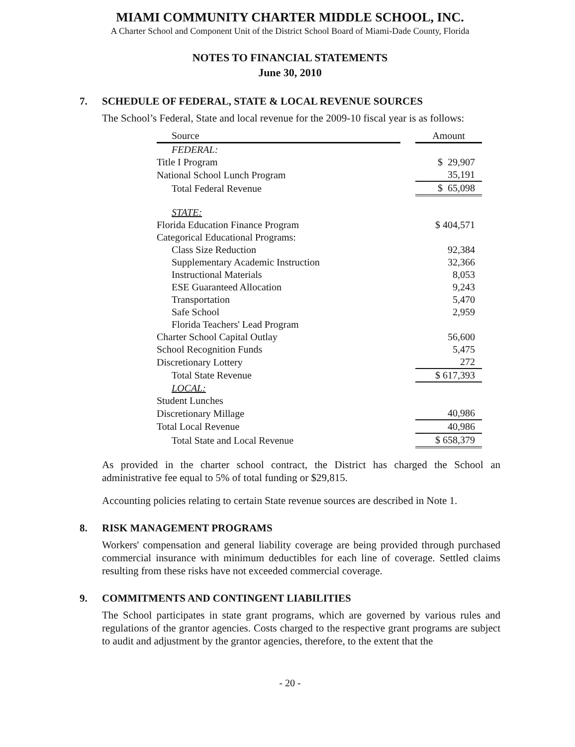MIAMI COMMUNITY CHARTER MIDDLE SCHOOL, INC.
A Charter School and Component Unit of the District School Board of Miami-Dade County, Florida
NOTES TO FINANCIAL STATEMENTS
June 30, 2010
7. SCHEDULE OF FEDERAL, STATE & LOCAL REVENUE SOURCES
The School’s Federal, State and local revenue for the 2009-10 fiscal year is as follows:
| Source | | Amount |
| --- | --- | --- |
| FEDERAL: | | |
| Title I Program | | $ 29,907 |
| National School Lunch Program | | 35,191 |
| Total Federal Revenue | | $ 65,098 |
| STATE: | | |
| Florida Education Finance Program | | $ 404,571 |
| Categorical Educational Programs: | | |
| Class Size Reduction | | 92,384 |
| Supplementary Academic Instruction | | 32,366 |
| Instructional Materials | | 8,053 |
| ESE Guaranteed Allocation | | 9,243 |
| Transportation | | 5,470 |
| Safe School | | 2,959 |
| Florida Teachers' Lead Program | | |
| Charter School Capital Outlay | | 56,600 |
| School Recognition Funds | | 5,475 |
| Discretionary Lottery | | 272 |
| Total State Revenue | | $ 617,393 |
| LOCAL: | | |
| Student Lunches | | |
| Discretionary Millage | | 40,986 |
| Total Local Revenue | | 40,986 |
| Total State and Local Revenue | | $ 658,379 |
As provided in the charter school contract, the District has charged the School an administrative fee equal to 5% of total funding or $29,815.
Accounting policies relating to certain State revenue sources are described in Note 1.
8. RISK MANAGEMENT PROGRAMS
Workers' compensation and general liability coverage are being provided through purchased commercial insurance with minimum deductibles for each line of coverage. Settled claims resulting from these risks have not exceeded commercial coverage.
9. COMMITMENTS AND CONTINGENT LIABILITIES
The School participates in state grant programs, which are governed by various rules and regulations of the grantor agencies. Costs charged to the respective grant programs are subject to audit and adjustment by the grantor agencies, therefore, to the extent that the
- 20 -